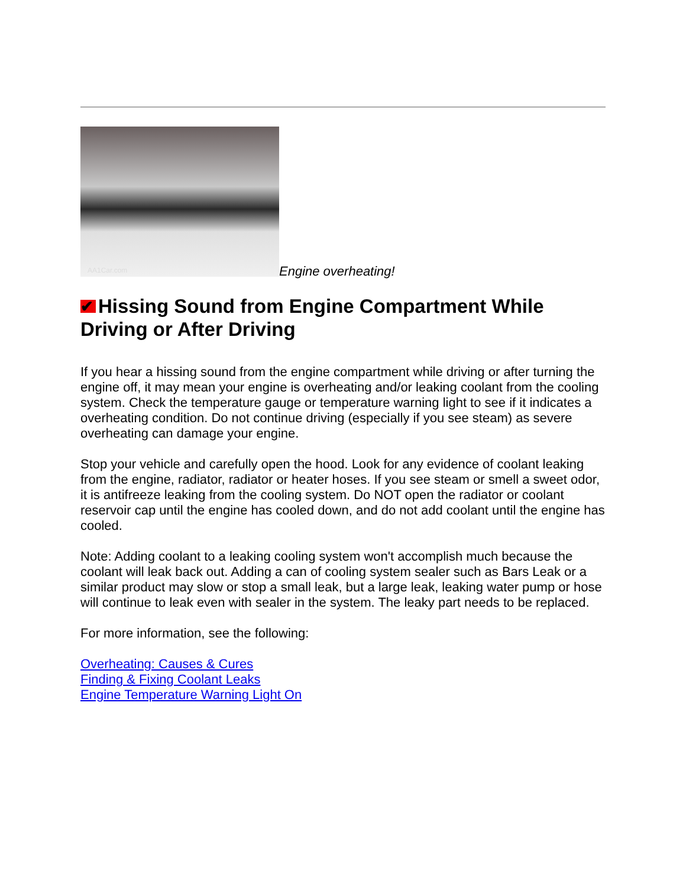AA1Car.com
Engine overheating!
✔ Hissing Sound from Engine Compartment While Driving or After Driving
If you hear a hissing sound from the engine compartment while driving or after turning the engine off, it may mean your engine is overheating and/or leaking coolant from the cooling system. Check the temperature gauge or temperature warning light to see if it indicates a overheating condition. Do not continue driving (especially if you see steam) as severe overheating can damage your engine.
Stop your vehicle and carefully open the hood. Look for any evidence of coolant leaking from the engine, radiator, radiator or heater hoses. If you see steam or smell a sweet odor, it is antifreeze leaking from the cooling system. Do NOT open the radiator or coolant reservoir cap until the engine has cooled down, and do not add coolant until the engine has cooled.
Note: Adding coolant to a leaking cooling system won't accomplish much because the coolant will leak back out. Adding a can of cooling system sealer such as Bars Leak or a similar product may slow or stop a small leak, but a large leak, leaking water pump or hose will continue to leak even with sealer in the system. The leaky part needs to be replaced.
For more information, see the following:
Overheating: Causes & Cures
Finding & Fixing Coolant Leaks
Engine Temperature Warning Light On